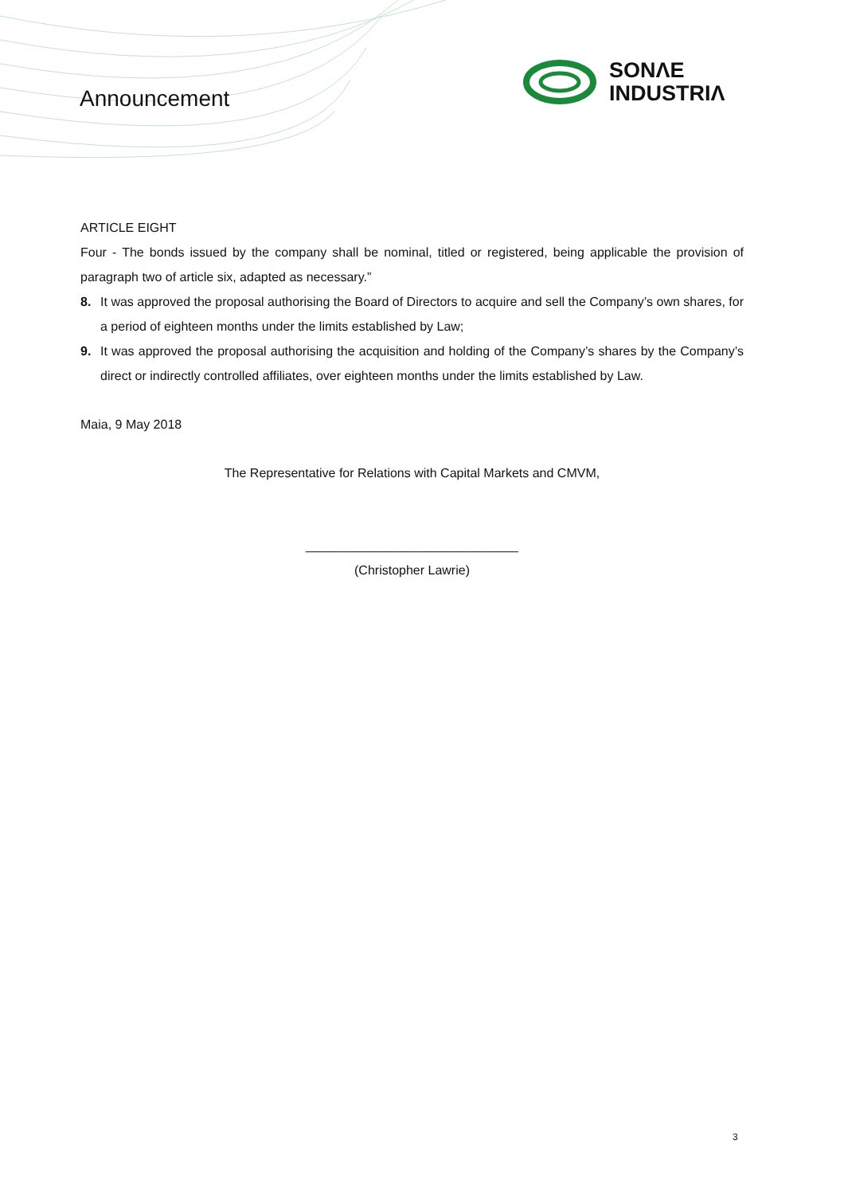Announcement
SONΛE
INDUSTRIΛ
ARTICLE EIGHT
Four - The bonds issued by the company shall be nominal, titled or registered, being applicable the provision of paragraph two of article six, adapted as necessary.”
8. It was approved the proposal authorising the Board of Directors to acquire and sell the Company’s own shares, for a period of eighteen months under the limits established by Law;
9. It was approved the proposal authorising the acquisition and holding of the Company’s shares by the Company’s direct or indirectly controlled affiliates, over eighteen months under the limits established by Law.
Maia, 9 May 2018
The Representative for Relations with Capital Markets and CMVM,
______________________________
(Christopher Lawrie)
3